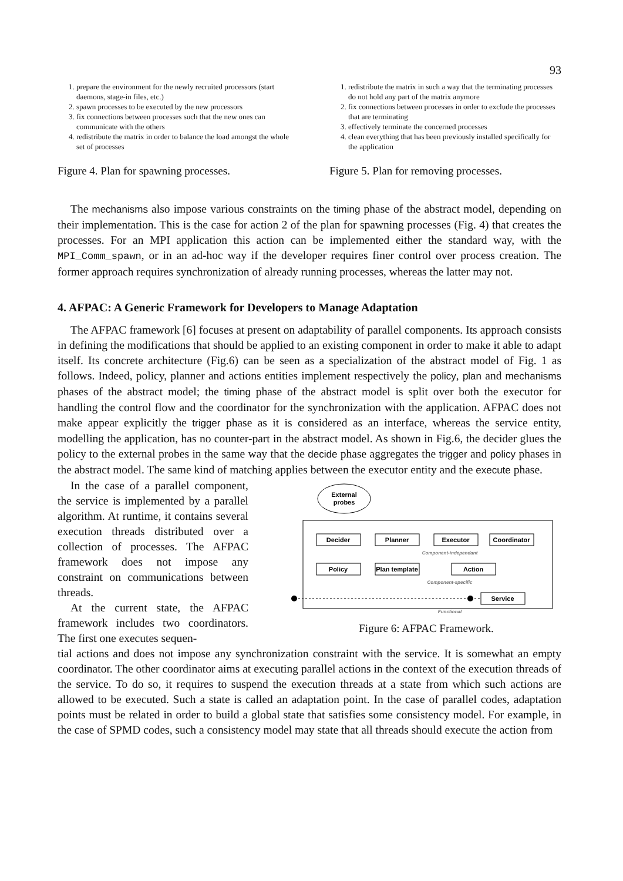93
1. prepare the environment for the newly recruited processors (start daemons, stage-in files, etc.)
2. spawn processes to be executed by the new processors
3. fix connections between processes such that the new ones can communicate with the others
4. redistribute the matrix in order to balance the load amongst the whole set of processes
Figure 4. Plan for spawning processes.
1. redistribute the matrix in such a way that the terminating processes do not hold any part of the matrix anymore
2. fix connections between processes in order to exclude the processes that are terminating
3. effectively terminate the concerned processes
4. clean everything that has been previously installed specifically for the application
Figure 5. Plan for removing processes.
The mechanisms also impose various constraints on the timing phase of the abstract model, depending on their implementation. This is the case for action 2 of the plan for spawning processes (Fig. 4) that creates the processes. For an MPI application this action can be implemented either the standard way, with the MPI_Comm_spawn, or in an ad-hoc way if the developer requires finer control over process creation. The former approach requires synchronization of already running processes, whereas the latter may not.
4. AFPAC: A Generic Framework for Developers to Manage Adaptation
The AFPAC framework [6] focuses at present on adaptability of parallel components. Its approach consists in defining the modifications that should be applied to an existing component in order to make it able to adapt itself. Its concrete architecture (Fig.6) can be seen as a specialization of the abstract model of Fig. 1 as follows. Indeed, policy, planner and actions entities implement respectively the policy, plan and mechanisms phases of the abstract model; the timing phase of the abstract model is split over both the executor for handling the control flow and the coordinator for the synchronization with the application. AFPAC does not make appear explicitly the trigger phase as it is considered as an interface, whereas the service entity, modelling the application, has no counter-part in the abstract model. As shown in Fig.6, the decider glues the policy to the external probes in the same way that the decide phase aggregates the trigger and policy phases in the abstract model. The same kind of matching applies between the executor entity and the execute phase.
In the case of a parallel component, the service is implemented by a parallel algorithm. At runtime, it contains several execution threads distributed over a collection of processes. The AFPAC framework does not impose any constraint on communications between threads.
At the current state, the AFPAC framework includes two coordinators. The first one executes sequen-
External
probes
Decider
Planner
Executor
Coordinator
Policy
Plan template
Action
Service
Component-independant
Component-specific
Functional
Figure 6: AFPAC Framework.
tial actions and does not impose any synchronization constraint with the service. It is somewhat an empty coordinator. The other coordinator aims at executing parallel actions in the context of the execution threads of the service. To do so, it requires to suspend the execution threads at a state from which such actions are allowed to be executed. Such a state is called an adaptation point. In the case of parallel codes, adaptation points must be related in order to build a global state that satisfies some consistency model. For example, in the case of SPMD codes, such a consistency model may state that all threads should execute the action from